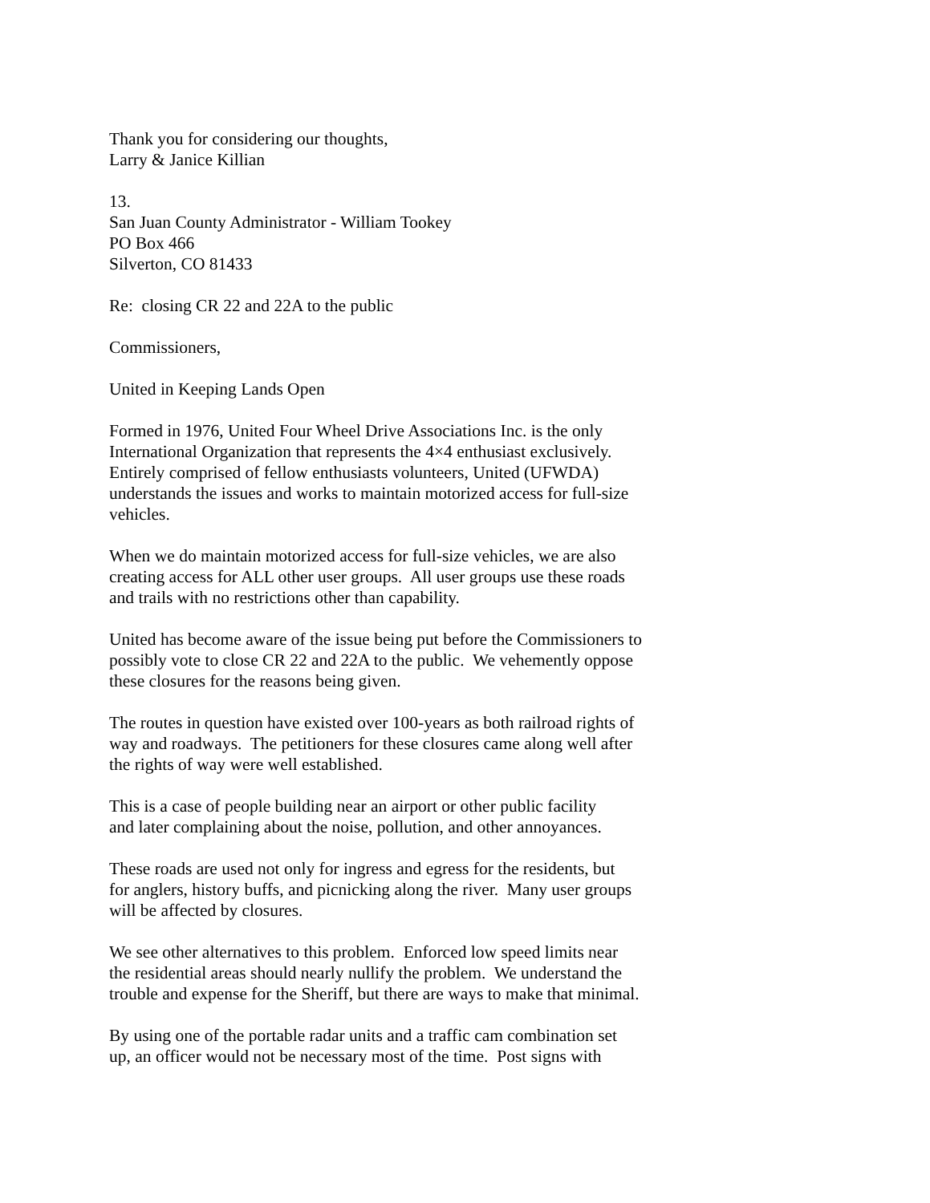Thank you for considering our thoughts,
Larry & Janice Killian
13.
San Juan County Administrator - William Tookey
PO Box 466
Silverton, CO 81433
Re: closing CR 22 and 22A to the public
Commissioners,
United in Keeping Lands Open
Formed in 1976, United Four Wheel Drive Associations Inc. is the only
International Organization that represents the 4×4 enthusiast exclusively.
Entirely comprised of fellow enthusiasts volunteers, United (UFWDA)
understands the issues and works to maintain motorized access for full-size
vehicles.
When we do maintain motorized access for full-size vehicles, we are also
creating access for ALL other user groups. All user groups use these roads
and trails with no restrictions other than capability.
United has become aware of the issue being put before the Commissioners to
possibly vote to close CR 22 and 22A to the public. We vehemently oppose
these closures for the reasons being given.
The routes in question have existed over 100-years as both railroad rights of
way and roadways. The petitioners for these closures came along well after
the rights of way were well established.
This is a case of people building near an airport or other public facility
and later complaining about the noise, pollution, and other annoyances.
These roads are used not only for ingress and egress for the residents, but
for anglers, history buffs, and picnicking along the river. Many user groups
will be affected by closures.
We see other alternatives to this problem. Enforced low speed limits near
the residential areas should nearly nullify the problem. We understand the
trouble and expense for the Sheriff, but there are ways to make that minimal.
By using one of the portable radar units and a traffic cam combination set
up, an officer would not be necessary most of the time. Post signs with